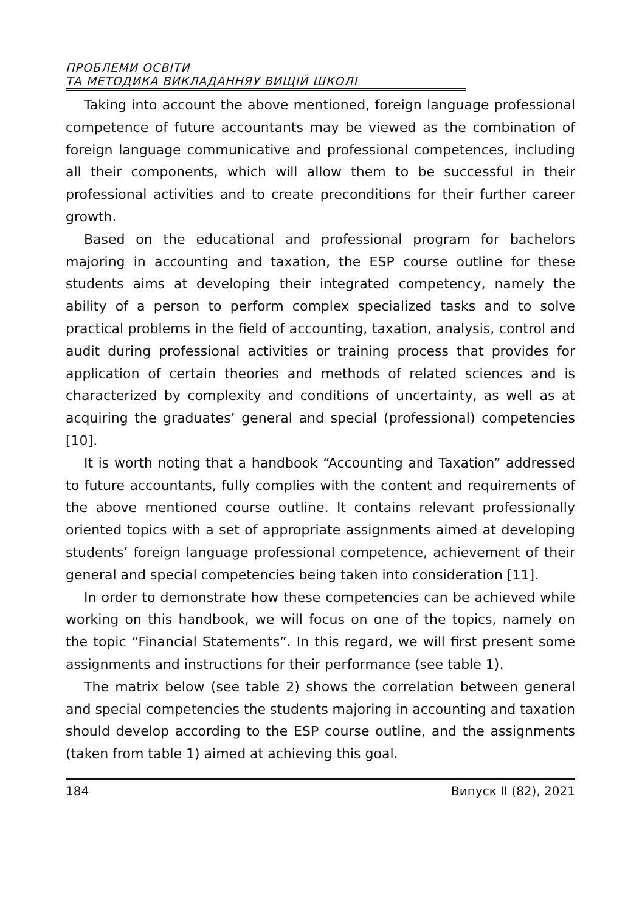ПРОБЛЕМИ ОСВІТИ
ТА МЕТОДИКА ВИКЛАДАННЯУ ВИЩІЙ ШКОЛІ
Taking into account the above mentioned, foreign language professional competence of future accountants may be viewed as the combination of foreign language communicative and professional competences, including all their components, which will allow them to be successful in their professional activities and to create preconditions for their further career growth.
Based on the educational and professional program for bachelors majoring in accounting and taxation, the ESP course outline for these students aims at developing their integrated competency, namely the ability of a person to perform complex specialized tasks and to solve practical problems in the field of accounting, taxation, analysis, control and audit during professional activities or training process that provides for application of certain theories and methods of related sciences and is characterized by complexity and conditions of uncertainty, as well as at acquiring the graduates’ general and special (professional) competencies [10].
It is worth noting that a handbook “Accounting and Taxation” addressed to future accountants, fully complies with the content and requirements of the above mentioned course outline. It contains relevant professionally oriented topics with a set of appropriate assignments aimed at developing students’ foreign language professional competence, achievement of their general and special competencies being taken into consideration [11].
In order to demonstrate how these competencies can be achieved while working on this handbook, we will focus on one of the topics, namely on the topic “Financial Statements”. In this regard, we will first present some assignments and instructions for their performance (see table 1).
The matrix below (see table 2) shows the correlation between general and special competencies the students majoring in accounting and taxation should develop according to the ESP course outline, and the assignments (taken from table 1) aimed at achieving this goal.
184 Випуск II (82), 2021